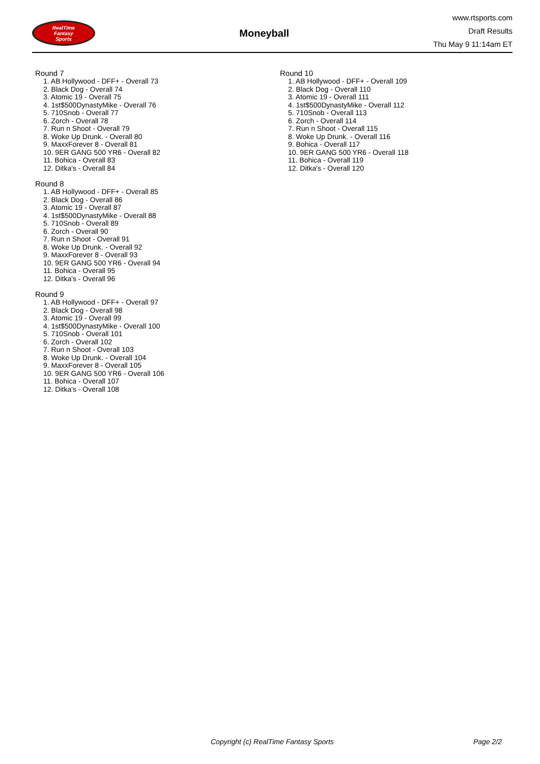RealTime
Fantasy
Sports
Moneyball
www.rtsports.com
Draft Results
Thu May 9 11:14am ET
Round 7
1. AB Hollywood - DFF+ - Overall 73
2. Black Dog - Overall 74
3. Atomic 19 - Overall 75
4. 1st$500DynastyMike - Overall 76
5. 710Snob - Overall 77
6. Zorch - Overall 78
7. Run n Shoot - Overall 79
8. Woke Up Drunk. - Overall 80
9. MaxxForever 8 - Overall 81
10. 9ER GANG 500 YR6 - Overall 82
11. Bohica - Overall 83
12. Ditka's - Overall 84
Round 8
1. AB Hollywood - DFF+ - Overall 85
2. Black Dog - Overall 86
3. Atomic 19 - Overall 87
4. 1st$500DynastyMike - Overall 88
5. 710Snob - Overall 89
6. Zorch - Overall 90
7. Run n Shoot - Overall 91
8. Woke Up Drunk. - Overall 92
9. MaxxForever 8 - Overall 93
10. 9ER GANG 500 YR6 - Overall 94
11. Bohica - Overall 95
12. Ditka's - Overall 96
Round 9
1. AB Hollywood - DFF+ - Overall 97
2. Black Dog - Overall 98
3. Atomic 19 - Overall 99
4. 1st$500DynastyMike - Overall 100
5. 710Snob - Overall 101
6. Zorch - Overall 102
7. Run n Shoot - Overall 103
8. Woke Up Drunk. - Overall 104
9. MaxxForever 8 - Overall 105
10. 9ER GANG 500 YR6 - Overall 106
11. Bohica - Overall 107
12. Ditka's - Overall 108
Round 10
1. AB Hollywood - DFF+ - Overall 109
2. Black Dog - Overall 110
3. Atomic 19 - Overall 111
4. 1st$500DynastyMike - Overall 112
5. 710Snob - Overall 113
6. Zorch - Overall 114
7. Run n Shoot - Overall 115
8. Woke Up Drunk. - Overall 116
9. Bohica - Overall 117
10. 9ER GANG 500 YR6 - Overall 118
11. Bohica - Overall 119
12. Ditka's - Overall 120
Copyright (c) RealTime Fantasy Sports Page 2/2